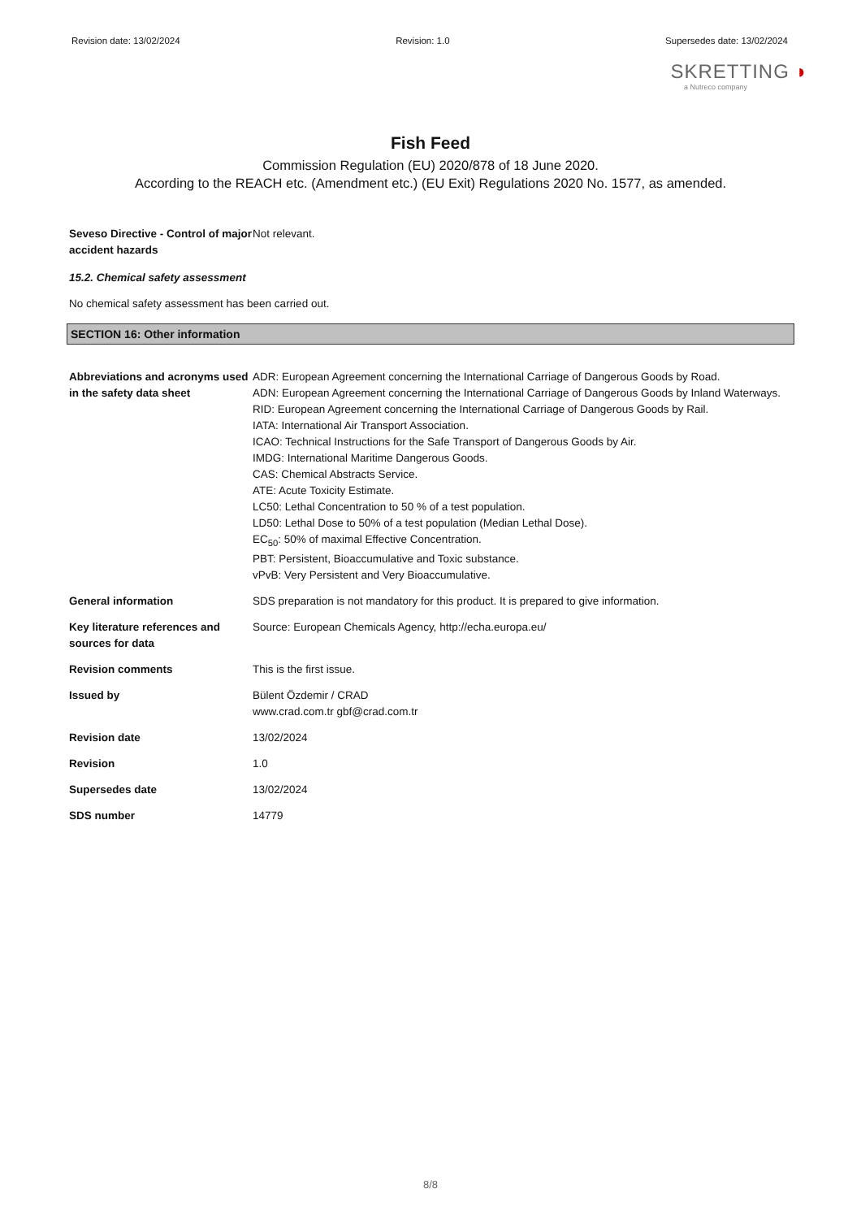Revision date: 13/02/2024 Revision: 1.0 Supersedes date: 13/02/2024
SKRETTING ◗
a Nutreco company
Fish Feed
Commission Regulation (EU) 2020/878 of 18 June 2020.
According to the REACH etc. (Amendment etc.) (EU Exit) Regulations 2020 No. 1577, as amended.
Seveso Directive - Control of major accident hazards
Not relevant.
15.2. Chemical safety assessment
No chemical safety assessment has been carried out.
SECTION 16: Other information
Abbreviations and acronyms used in the safety data sheet
ADR: European Agreement concerning the International Carriage of Dangerous Goods by Road.
ADN: European Agreement concerning the International Carriage of Dangerous Goods by Inland Waterways.
RID: European Agreement concerning the International Carriage of Dangerous Goods by Rail.
IATA: International Air Transport Association.
ICAO: Technical Instructions for the Safe Transport of Dangerous Goods by Air.
IMDG: International Maritime Dangerous Goods.
CAS: Chemical Abstracts Service.
ATE: Acute Toxicity Estimate.
LC50: Lethal Concentration to 50 % of a test population.
LD50: Lethal Dose to 50% of a test population (Median Lethal Dose).
EC<sub>50</sub>: 50% of maximal Effective Concentration.
PBT: Persistent, Bioaccumulative and Toxic substance.
vPvB: Very Persistent and Very Bioaccumulative.
General information SDS preparation is not mandatory for this product. It is prepared to give information.
Key literature references and sources for data
Source: European Chemicals Agency, http://echa.europa.eu/
Revision comments This is the first issue.
Issued by Bülent Özdemir / CRAD
www.crad.com.tr gbf@crad.com.tr
Revision date 13/02/2024
Revision 1.0
Supersedes date 13/02/2024
SDS number 14779
8/8